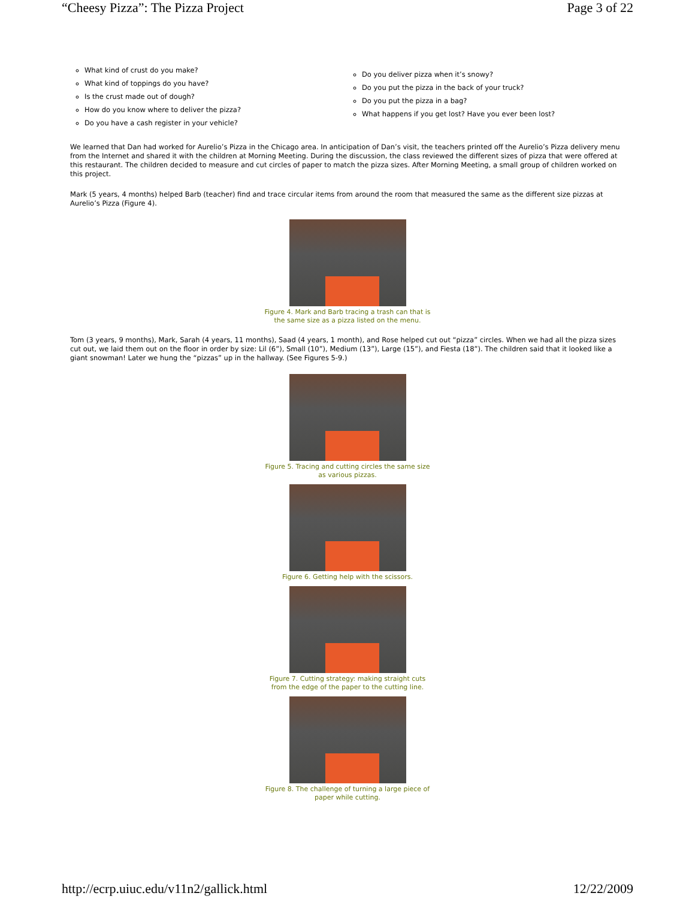“Cheesy Pizza”: The Pizza Project Page 3 of 22
What kind of crust do you make?
What kind of toppings do you have?
Is the crust made out of dough?
How do you know where to deliver the pizza?
Do you have a cash register in your vehicle?
Do you deliver pizza when it’s snowy?
Do you put the pizza in the back of your truck?
Do you put the pizza in a bag?
What happens if you get lost? Have you ever been lost?
We learned that Dan had worked for Aurelio’s Pizza in the Chicago area. In anticipation of Dan’s visit, the teachers printed off the Aurelio’s Pizza delivery menu from the Internet and shared it with the children at Morning Meeting. During the discussion, the class reviewed the different sizes of pizza that were offered at this restaurant. The children decided to measure and cut circles of paper to match the pizza sizes. After Morning Meeting, a small group of children worked on this project.
Mark (5 years, 4 months) helped Barb (teacher) find and trace circular items from around the room that measured the same as the different size pizzas at Aurelio’s Pizza (Figure 4).
Figure 4. Mark and Barb tracing a trash can that is
the same size as a pizza listed on the menu.
Tom (3 years, 9 months), Mark, Sarah (4 years, 11 months), Saad (4 years, 1 month), and Rose helped cut out “pizza” circles. When we had all the pizza sizes cut out, we laid them out on the floor in order by size: Lil (6”), Small (10”), Medium (13”), Large (15”), and Fiesta (18”). The children said that it looked like a giant snowman! Later we hung the “pizzas” up in the hallway. (See Figures 5-9.)
Figure 5. Tracing and cutting circles the same size
as various pizzas.
Figure 6. Getting help with the scissors.
Figure 7. Cutting strategy: making straight cuts
from the edge of the paper to the cutting line.
Figure 8. The challenge of turning a large piece of
paper while cutting.
http://ecrp.uiuc.edu/v11n2/gallick.html 12/22/2009